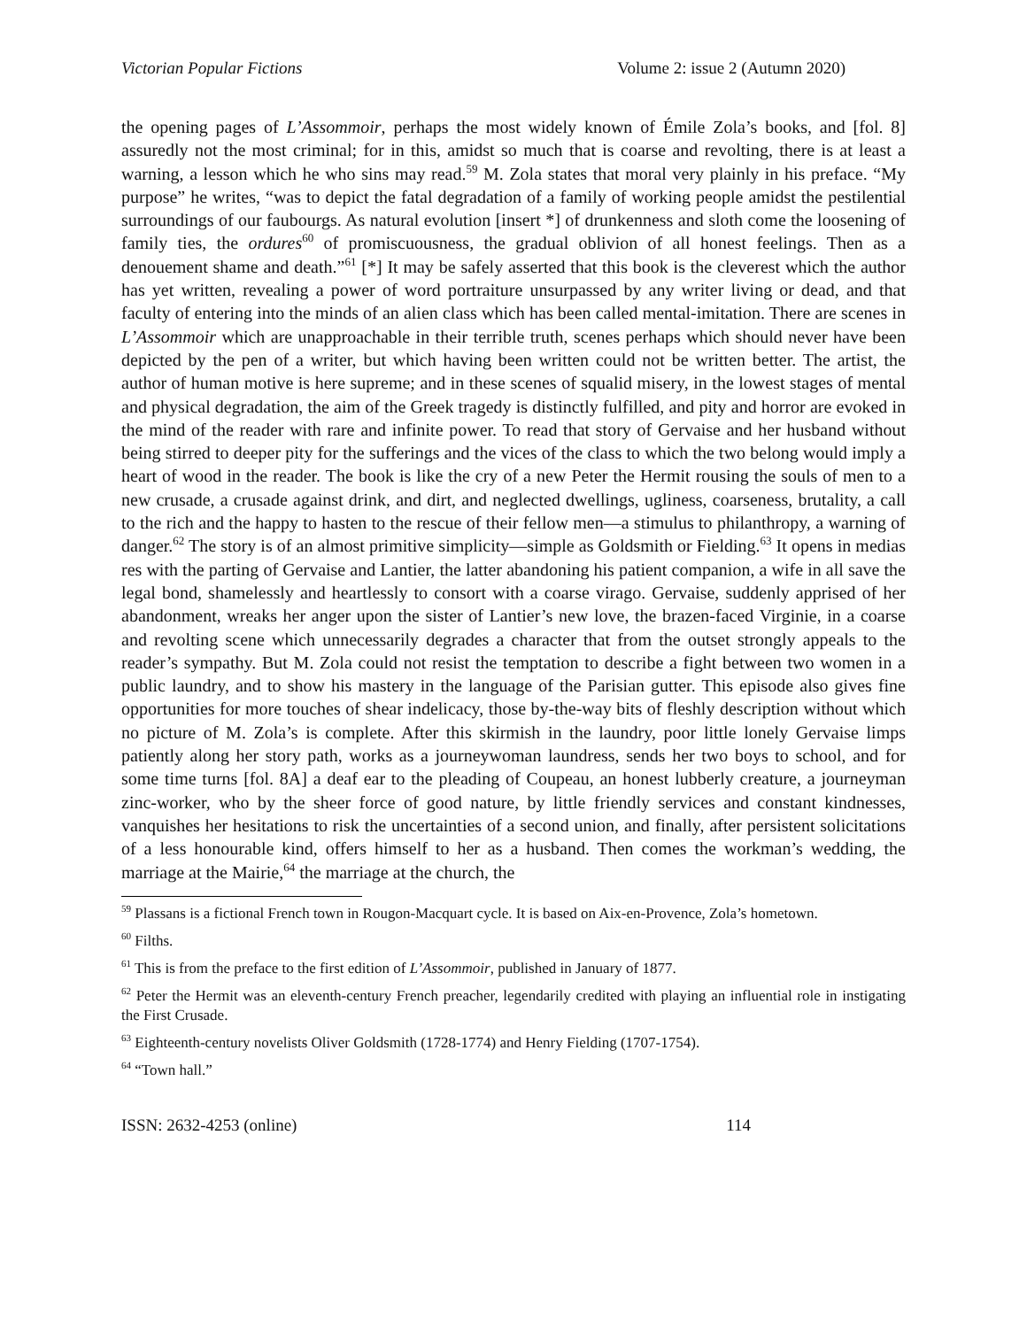Victorian Popular Fictions Volume 2: issue 2 (Autumn 2020)
the opening pages of L’Assommoir, perhaps the most widely known of Émile Zola’s books, and [fol. 8] assuredly not the most criminal; for in this, amidst so much that is coarse and revolting, there is at least a warning, a lesson which he who sins may read.<sup>59</sup> M. Zola states that moral very plainly in his preface. “My purpose” he writes, “was to depict the fatal degradation of a family of working people amidst the pestilential surroundings of our faubourgs. As natural evolution [insert *] of drunkenness and sloth come the loosening of family ties, the ordures<sup>60</sup> of promiscuousness, the gradual oblivion of all honest feelings. Then as a denouement shame and death.”<sup>61</sup> [*] It may be safely asserted that this book is the cleverest which the author has yet written, revealing a power of word portraiture unsurpassed by any writer living or dead, and that faculty of entering into the minds of an alien class which has been called mental-imitation. There are scenes in L’Assommoir which are unapproachable in their terrible truth, scenes perhaps which should never have been depicted by the pen of a writer, but which having been written could not be written better. The artist, the author of human motive is here supreme; and in these scenes of squalid misery, in the lowest stages of mental and physical degradation, the aim of the Greek tragedy is distinctly fulfilled, and pity and horror are evoked in the mind of the reader with rare and infinite power. To read that story of Gervaise and her husband without being stirred to deeper pity for the sufferings and the vices of the class to which the two belong would imply a heart of wood in the reader. The book is like the cry of a new Peter the Hermit rousing the souls of men to a new crusade, a crusade against drink, and dirt, and neglected dwellings, ugliness, coarseness, brutality, a call to the rich and the happy to hasten to the rescue of their fellow men—a stimulus to philanthropy, a warning of danger.<sup>62</sup> The story is of an almost primitive simplicity—simple as Goldsmith or Fielding.<sup>63</sup> It opens in medias res with the parting of Gervaise and Lantier, the latter abandoning his patient companion, a wife in all save the legal bond, shamelessly and heartlessly to consort with a coarse virago. Gervaise, suddenly apprised of her abandonment, wreaks her anger upon the sister of Lantier’s new love, the brazen-faced Virginie, in a coarse and revolting scene which unnecessarily degrades a character that from the outset strongly appeals to the reader’s sympathy. But M. Zola could not resist the temptation to describe a fight between two women in a public laundry, and to show his mastery in the language of the Parisian gutter. This episode also gives fine opportunities for more touches of shear indelicacy, those by-the-way bits of fleshly description without which no picture of M. Zola’s is complete. After this skirmish in the laundry, poor little lonely Gervaise limps patiently along her story path, works as a journeywoman laundress, sends her two boys to school, and for some time turns [fol. 8A] a deaf ear to the pleading of Coupeau, an honest lubberly creature, a journeyman zinc-worker, who by the sheer force of good nature, by little friendly services and constant kindnesses, vanquishes her hesitations to risk the uncertainties of a second union, and finally, after persistent solicitations of a less honourable kind, offers himself to her as a husband. Then comes the workman’s wedding, the marriage at the Mairie,<sup>64</sup> the marriage at the church, the
<sup>59</sup> Plassans is a fictional French town in Rougon-Macquart cycle. It is based on Aix-en-Provence, Zola’s hometown.
<sup>60</sup> Filths.
<sup>61</sup> This is from the preface to the first edition of L’Assommoir, published in January of 1877.
<sup>62</sup> Peter the Hermit was an eleventh-century French preacher, legendarily credited with playing an influential role in instigating the First Crusade.
<sup>63</sup> Eighteenth-century novelists Oliver Goldsmith (1728-1774) and Henry Fielding (1707-1754).
<sup>64</sup> “Town hall.”
ISSN: 2632-4253 (online) 114